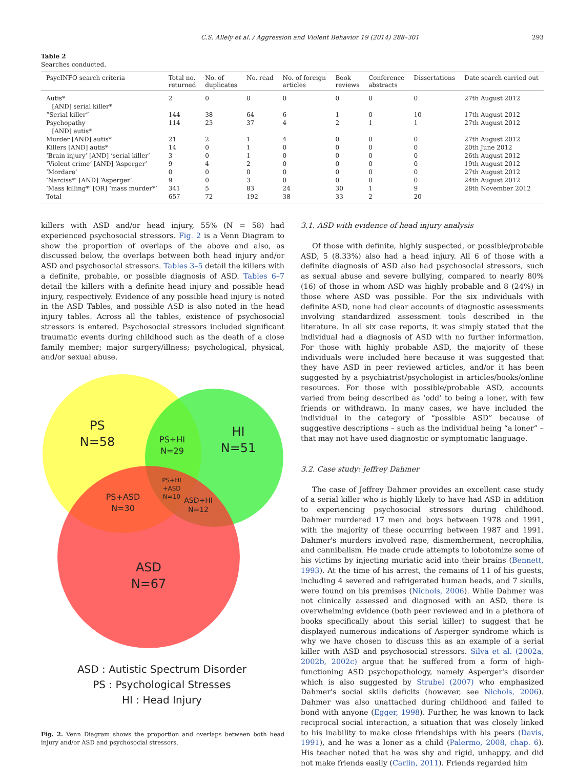C.S. Allely et al. / Aggression and Violent Behavior 19 (2014) 288–301 293
Table 2
Searches conducted.
| PsycINFO search criteria | Total no. returned | No. of duplicates | No. read | No. of foreign articles | Book reviews | Conference abstracts | Dissertations | Date search carried out |
| --- | --- | --- | --- | --- | --- | --- | --- | --- |
| Autis* [AND] serial killer* | 2 | 0 | 0 | 0 | 0 | 0 | 0 | 27th August 2012 |
| “Serial killer” | 144 | 38 | 64 | 6 | 1 | 0 | 10 | 17th August 2012 |
| Psychopathy [AND] autis* | 114 | 23 | 37 | 4 | 2 | 1 | 1 | 27th August 2012 |
| Murder [AND] autis* | 21 | 2 | 1 | 4 | 0 | 0 | 0 | 27th August 2012 |
| Killers [AND] autis* | 14 | 0 | 1 | 0 | 0 | 0 | 0 | 20th June 2012 |
| ‘Brain injury’ [AND] ‘serial killer’ | 3 | 0 | 1 | 0 | 0 | 0 | 0 | 26th August 2012 |
| ‘Violent crime’ [AND] ‘Asperger’ | 9 | 4 | 2 | 0 | 0 | 0 | 0 | 19th August 2012 |
| ‘Mordare’ | 0 | 0 | 0 | 0 | 0 | 0 | 0 | 27th August 2012 |
| ‘Narciss*’ [AND] ‘Asperger’ | 9 | 0 | 3 | 0 | 0 | 0 | 0 | 24th August 2012 |
| ‘Mass killing*’ [OR] ‘mass murder*’ | 341 | 5 | 83 | 24 | 30 | 1 | 9 | 28th November 2012 |
| Total | 657 | 72 | 192 | 38 | 33 | 2 | 20 | |
killers with ASD and/or head injury, 55% (N = 58) had experienced psychosocial stressors. Fig. 2 is a Venn Diagram to show the proportion of overlaps of the above and also, as discussed below, the overlaps between both head injury and/or ASD and psychosocial stressors. Tables 3–5 detail the killers with a definite, probable, or possible diagnosis of ASD. Tables 6–7 detail the killers with a definite head injury and possible head injury, respectively. Evidence of any possible head injury is noted in the ASD Tables, and possible ASD is also noted in the head injury tables. Across all the tables, existence of psychosocial stressors is entered. Psychosocial stressors included significant traumatic events during childhood such as the death of a close family member; major surgery/illness; psychological, physical, and/or sexual abuse.
PS
N=58
HI
N=51
PS+HI
N=29
PS+ASD
N=30
PS+HI
+ASD
N=10
ASD+HI
N=12
ASD
N=67
ASD : Autistic Spectrum Disorder
PS : Psychological Stresses
HI : Head Injury
Fig. 2. Venn Diagram shows the proportion and overlaps between both head injury and/or ASD and psychosocial stressors.
3.1. ASD with evidence of head injury analysis
Of those with definite, highly suspected, or possible/probable ASD, 5 (8.33%) also had a head injury. All 6 of those with a definite diagnosis of ASD also had psychosocial stressors, such as sexual abuse and severe bullying, compared to nearly 80% (16) of those in whom ASD was highly probable and 8 (24%) in those where ASD was possible. For the six individuals with definite ASD, none had clear accounts of diagnostic assessments involving standardized assessment tools described in the literature. In all six case reports, it was simply stated that the individual had a diagnosis of ASD with no further information. For those with highly probable ASD, the majority of these individuals were included here because it was suggested that they have ASD in peer reviewed articles, and/or it has been suggested by a psychiatrist/psychologist in articles/books/online resources. For those with possible/probable ASD, accounts varied from being described as ‘odd’ to being a loner, with few friends or withdrawn. In many cases, we have included the individual in the category of “possible ASD” because of suggestive descriptions – such as the individual being “a loner” – that may not have used diagnostic or symptomatic language.
3.2. Case study: Jeffrey Dahmer
The case of Jeffrey Dahmer provides an excellent case study of a serial killer who is highly likely to have had ASD in addition to experiencing psychosocial stressors during childhood. Dahmer murdered 17 men and boys between 1978 and 1991, with the majority of these occurring between 1987 and 1991. Dahmer's murders involved rape, dismemberment, necrophilia, and cannibalism. He made crude attempts to lobotomize some of his victims by injecting muriatic acid into their brains (Bennett, 1993). At the time of his arrest, the remains of 11 of his guests, including 4 severed and refrigerated human heads, and 7 skulls, were found on his premises (Nichols, 2006). While Dahmer was not clinically assessed and diagnosed with an ASD, there is overwhelming evidence (both peer reviewed and in a plethora of books specifically about this serial killer) to suggest that he displayed numerous indications of Asperger syndrome which is why we have chosen to discuss this as an example of a serial killer with ASD and psychosocial stressors. Silva et al. (2002a, 2002b, 2002c) argue that he suffered from a form of high-functioning ASD psychopathology, namely Asperger's disorder which is also suggested by Strubel (2007) who emphasized Dahmer's social skills deficits (however, see Nichols, 2006). Dahmer was also unattached during childhood and failed to bond with anyone (Egger, 1998). Further, he was known to lack reciprocal social interaction, a situation that was closely linked to his inability to make close friendships with his peers (Davis, 1991), and he was a loner as a child (Palermo, 2008, chap. 6). His teacher noted that he was shy and rigid, unhappy, and did not make friends easily (Carlin, 2011). Friends regarded him